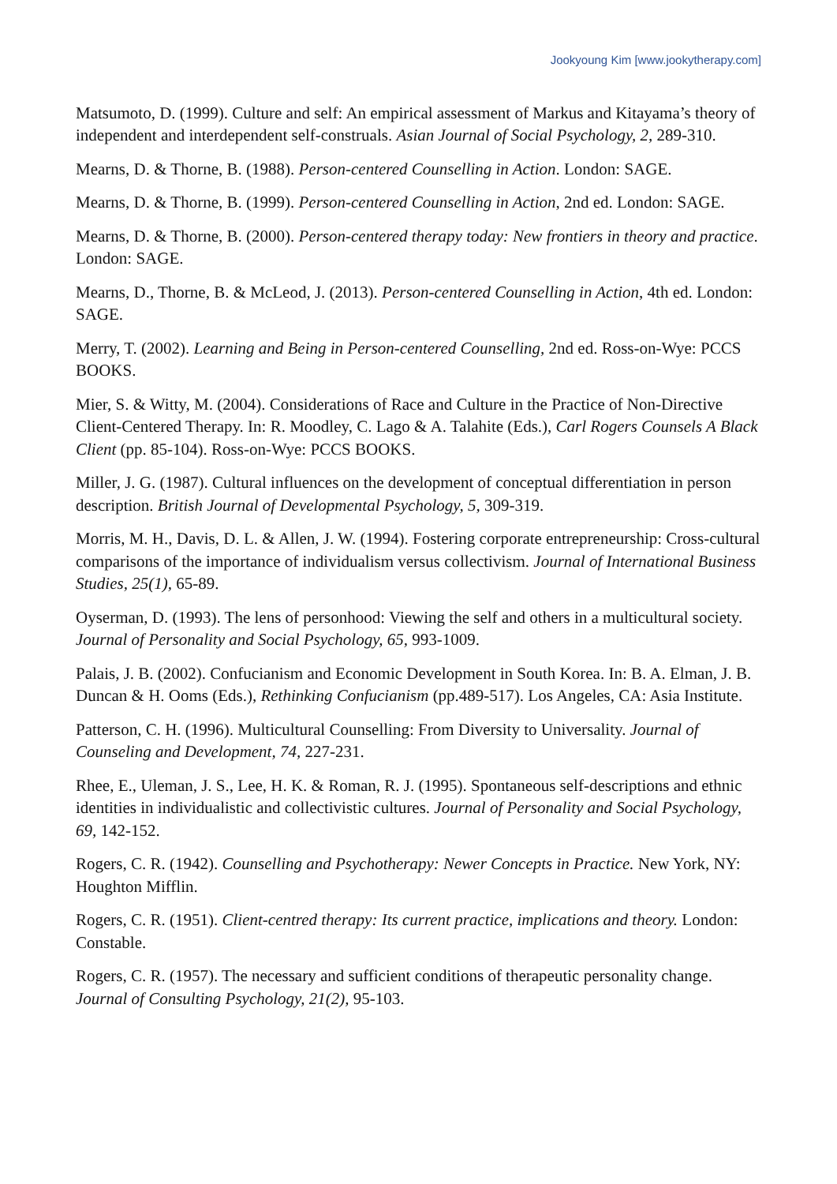Jookyoung Kim [www.jookytherapy.com]
Matsumoto, D. (1999). Culture and self: An empirical assessment of Markus and Kitayama’s theory of independent and interdependent self-construals. Asian Journal of Social Psychology, 2, 289-310.
Mearns, D. & Thorne, B. (1988). Person-centered Counselling in Action. London: SAGE.
Mearns, D. & Thorne, B. (1999). Person-centered Counselling in Action, 2nd ed. London: SAGE.
Mearns, D. & Thorne, B. (2000). Person-centered therapy today: New frontiers in theory and practice. London: SAGE.
Mearns, D., Thorne, B. & McLeod, J. (2013). Person-centered Counselling in Action, 4th ed. London: SAGE.
Merry, T. (2002). Learning and Being in Person-centered Counselling, 2nd ed. Ross-on-Wye: PCCS BOOKS.
Mier, S. & Witty, M. (2004). Considerations of Race and Culture in the Practice of Non-Directive Client-Centered Therapy. In: R. Moodley, C. Lago & A. Talahite (Eds.), Carl Rogers Counsels A Black Client (pp. 85-104). Ross-on-Wye: PCCS BOOKS.
Miller, J. G. (1987). Cultural influences on the development of conceptual differentiation in person description. British Journal of Developmental Psychology, 5, 309-319.
Morris, M. H., Davis, D. L. & Allen, J. W. (1994). Fostering corporate entrepreneurship: Cross-cultural comparisons of the importance of individualism versus collectivism. Journal of International Business Studies, 25(1), 65-89.
Oyserman, D. (1993). The lens of personhood: Viewing the self and others in a multicultural society. Journal of Personality and Social Psychology, 65, 993-1009.
Palais, J. B. (2002). Confucianism and Economic Development in South Korea. In: B. A. Elman, J. B. Duncan & H. Ooms (Eds.), Rethinking Confucianism (pp.489-517). Los Angeles, CA: Asia Institute.
Patterson, C. H. (1996). Multicultural Counselling: From Diversity to Universality. Journal of Counseling and Development, 74, 227-231.
Rhee, E., Uleman, J. S., Lee, H. K. & Roman, R. J. (1995). Spontaneous self-descriptions and ethnic identities in individualistic and collectivistic cultures. Journal of Personality and Social Psychology, 69, 142-152.
Rogers, C. R. (1942). Counselling and Psychotherapy: Newer Concepts in Practice. New York, NY: Houghton Mifflin.
Rogers, C. R. (1951). Client-centred therapy: Its current practice, implications and theory. London: Constable.
Rogers, C. R. (1957). The necessary and sufficient conditions of therapeutic personality change. Journal of Consulting Psychology, 21(2), 95-103.